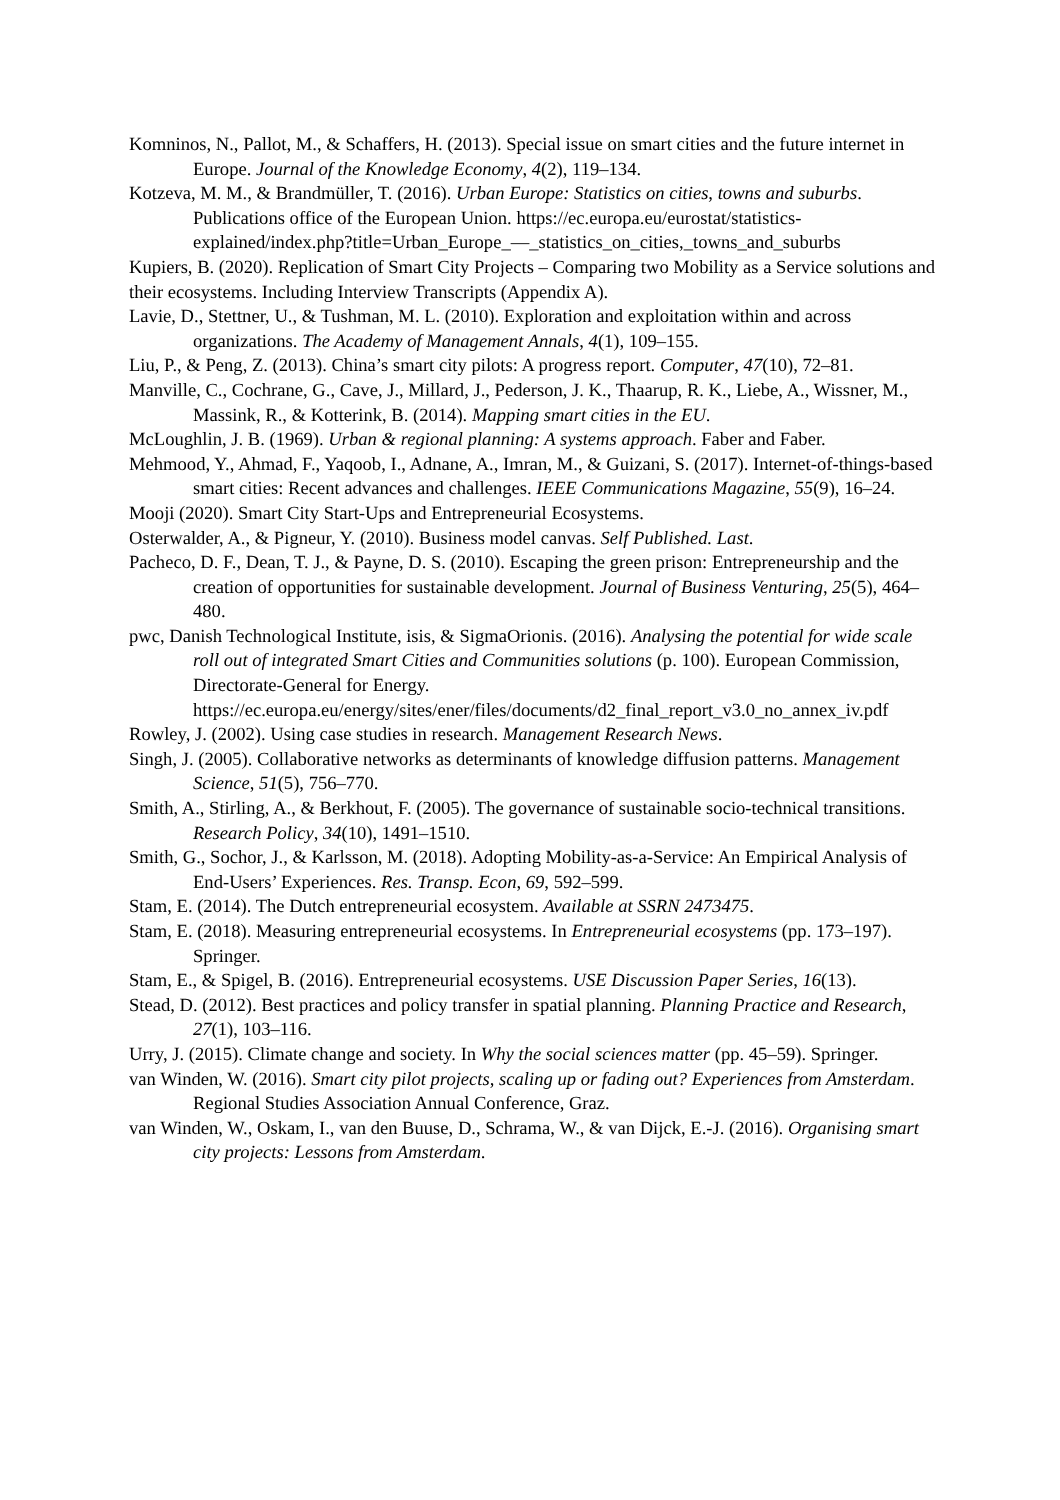Komninos, N., Pallot, M., & Schaffers, H. (2013). Special issue on smart cities and the future internet in Europe. Journal of the Knowledge Economy, 4(2), 119–134.
Kotzeva, M. M., & Brandmüller, T. (2016). Urban Europe: Statistics on cities, towns and suburbs. Publications office of the European Union. https://ec.europa.eu/eurostat/statistics-explained/index.php?title=Urban_Europe_—_statistics_on_cities,_towns_and_suburbs
Kupiers, B. (2020). Replication of Smart City Projects – Comparing two Mobility as a Service solutions and their ecosystems. Including Interview Transcripts (Appendix A).
Lavie, D., Stettner, U., & Tushman, M. L. (2010). Exploration and exploitation within and across organizations. The Academy of Management Annals, 4(1), 109–155.
Liu, P., & Peng, Z. (2013). China’s smart city pilots: A progress report. Computer, 47(10), 72–81.
Manville, C., Cochrane, G., Cave, J., Millard, J., Pederson, J. K., Thaarup, R. K., Liebe, A., Wissner, M., Massink, R., & Kotterink, B. (2014). Mapping smart cities in the EU.
McLoughlin, J. B. (1969). Urban & regional planning: A systems approach. Faber and Faber.
Mehmood, Y., Ahmad, F., Yaqoob, I., Adnane, A., Imran, M., & Guizani, S. (2017). Internet-of-things-based smart cities: Recent advances and challenges. IEEE Communications Magazine, 55(9), 16–24.
Mooji (2020). Smart City Start-Ups and Entrepreneurial Ecosystems.
Osterwalder, A., & Pigneur, Y. (2010). Business model canvas. Self Published. Last.
Pacheco, D. F., Dean, T. J., & Payne, D. S. (2010). Escaping the green prison: Entrepreneurship and the creation of opportunities for sustainable development. Journal of Business Venturing, 25(5), 464–480.
pwc, Danish Technological Institute, isis, & SigmaOrionis. (2016). Analysing the potential for wide scale roll out of integrated Smart Cities and Communities solutions (p. 100). European Commission, Directorate-General for Energy. https://ec.europa.eu/energy/sites/ener/files/documents/d2_final_report_v3.0_no_annex_iv.pdf
Rowley, J. (2002). Using case studies in research. Management Research News.
Singh, J. (2005). Collaborative networks as determinants of knowledge diffusion patterns. Management Science, 51(5), 756–770.
Smith, A., Stirling, A., & Berkhout, F. (2005). The governance of sustainable socio-technical transitions. Research Policy, 34(10), 1491–1510.
Smith, G., Sochor, J., & Karlsson, M. (2018). Adopting Mobility-as-a-Service: An Empirical Analysis of End-Users’ Experiences. Res. Transp. Econ, 69, 592–599.
Stam, E. (2014). The Dutch entrepreneurial ecosystem. Available at SSRN 2473475.
Stam, E. (2018). Measuring entrepreneurial ecosystems. In Entrepreneurial ecosystems (pp. 173–197). Springer.
Stam, E., & Spigel, B. (2016). Entrepreneurial ecosystems. USE Discussion Paper Series, 16(13).
Stead, D. (2012). Best practices and policy transfer in spatial planning. Planning Practice and Research, 27(1), 103–116.
Urry, J. (2015). Climate change and society. In Why the social sciences matter (pp. 45–59). Springer.
van Winden, W. (2016). Smart city pilot projects, scaling up or fading out? Experiences from Amsterdam. Regional Studies Association Annual Conference, Graz.
van Winden, W., Oskam, I., van den Buuse, D., Schrama, W., & van Dijck, E.-J. (2016). Organising smart city projects: Lessons from Amsterdam.